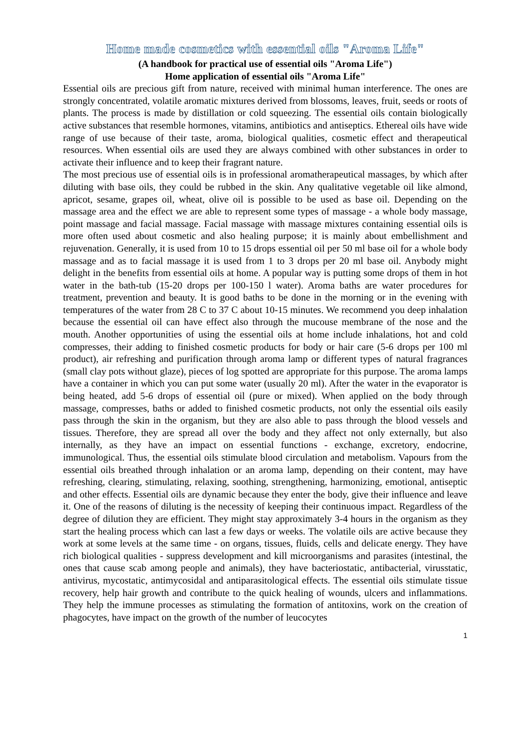Home made cosmetics with essential oils "Aroma Life"
(A handbook for practical use of essential oils "Aroma Life")
Home application of essential oils "Aroma Life"
Essential oils are precious gift from nature, received with minimal human interference. The ones are strongly concentrated, volatile aromatic mixtures derived from blossoms, leaves, fruit, seeds or roots of plants. The process is made by distillation or cold squeezing. The essential oils contain biologically active substances that resemble hormones, vitamins, antibiotics and antiseptics. Ethereal oils have wide range of use because of their taste, aroma, biological qualities, cosmetic effect and therapeutical resources. When essential oils are used they are always combined with other substances in order to activate their influence and to keep their fragrant nature.
The most precious use of essential oils is in professional aromatherapeutical massages, by which after diluting with base oils, they could be rubbed in the skin. Any qualitative vegetable oil like almond, apricot, sesame, grapes oil, wheat, olive oil is possible to be used as base oil. Depending on the massage area and the effect we are able to represent some types of massage - a whole body massage, point massage and facial massage. Facial massage with massage mixtures containing essential oils is more often used about cosmetic and also healing purpose; it is mainly about embellishment and rejuvenation. Generally, it is used from 10 to 15 drops essential oil per 50 ml base oil for a whole body massage and as to facial massage it is used from 1 to 3 drops per 20 ml base oil. Anybody might delight in the benefits from essential oils at home. A popular way is putting some drops of them in hot water in the bath-tub (15-20 drops per 100-150 l water). Aroma baths are water procedures for treatment, prevention and beauty. It is good baths to be done in the morning or in the evening with temperatures of the water from 28 C to 37 C about 10-15 minutes. We recommend you deep inhalation because the essential oil can have effect also through the mucouse membrane of the nose and the mouth. Another opportunities of using the essential oils at home include inhalations, hot and cold compresses, their adding to finished cosmetic products for body or hair care (5-6 drops per 100 ml product), air refreshing and purification through aroma lamp or different types of natural fragrances (small clay pots without glaze), pieces of log spotted are appropriate for this purpose. The aroma lamps have a container in which you can put some water (usually 20 ml). After the water in the evaporator is being heated, add 5-6 drops of essential oil (pure or mixed). When applied on the body through massage, compresses, baths or added to finished cosmetic products, not only the essential oils easily pass through the skin in the organism, but they are also able to pass through the blood vessels and tissues. Therefore, they are spread all over the body and they affect not only externally, but also internally, as they have an impact on essential functions - exchange, excretory, endocrine, immunological. Thus, the essential oils stimulate blood circulation and metabolism. Vapours from the essential oils breathed through inhalation or an aroma lamp, depending on their content, may have refreshing, clearing, stimulating, relaxing, soothing, strengthening, harmonizing, emotional, antiseptic and other effects. Essential oils are dynamic because they enter the body, give their influence and leave it. One of the reasons of diluting is the necessity of keeping their continuous impact. Regardless of the degree of dilution they are efficient. They might stay approximately 3-4 hours in the organism as they start the healing process which can last a few days or weeks. The volatile oils are active because they work at some levels at the same time - on organs, tissues, fluids, cells and delicate energy. They have rich biological qualities - suppress development and kill microorganisms and parasites (intestinal, the ones that cause scab among people and animals), they have bacteriostatic, antibacterial, virusstatic, antivirus, mycostatic, antimycosidal and antiparasitological effects. The essential oils stimulate tissue recovery, help hair growth and contribute to the quick healing of wounds, ulcers and inflammations. They help the immune processes as stimulating the formation of antitoxins, work on the creation of phagocytes, have impact on the growth of the number of leucocytes
1